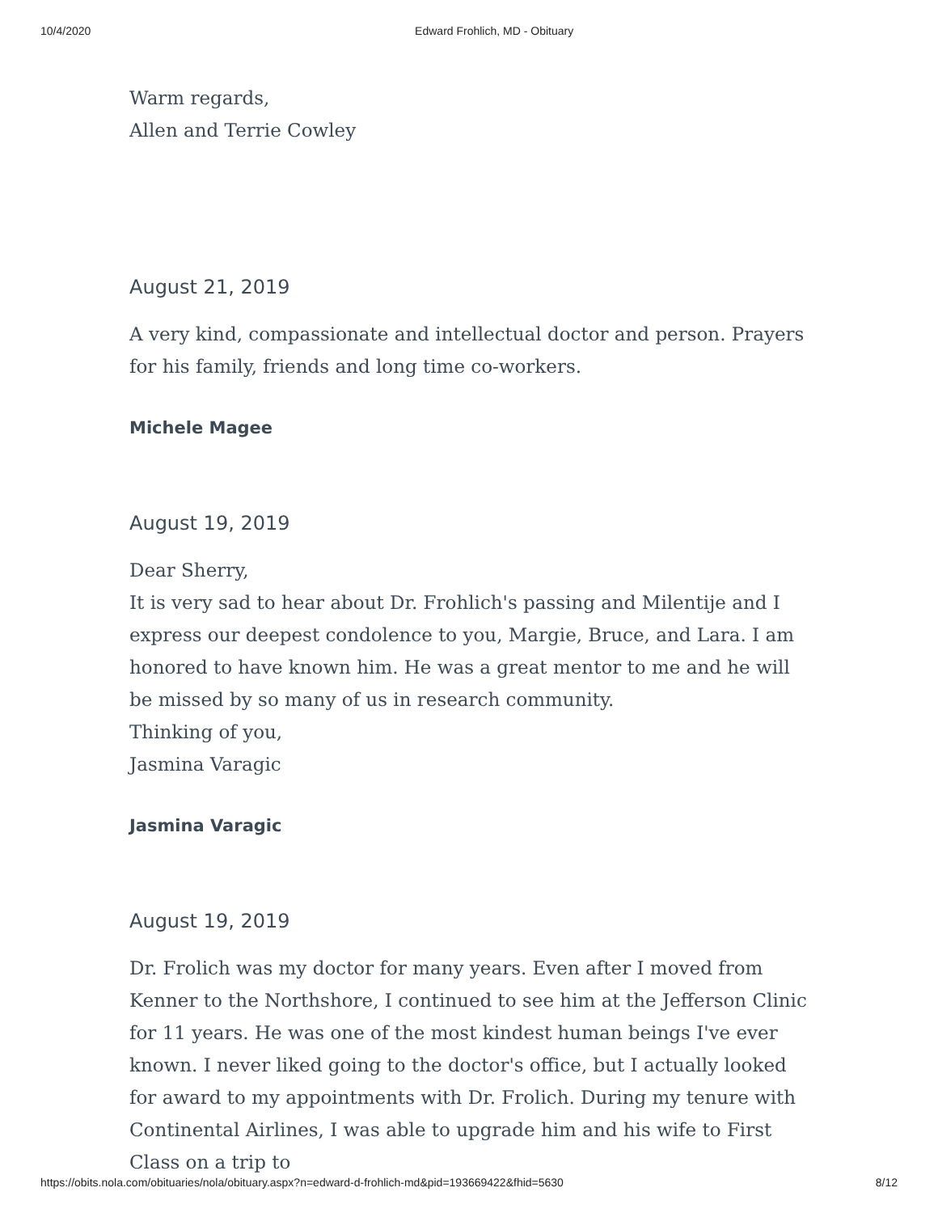10/4/2020 Edward Frohlich, MD - Obituary
Warm regards,
Allen and Terrie Cowley
August 21, 2019
A very kind, compassionate and intellectual doctor and person. Prayers for his family, friends and long time co-workers.
Michele Magee
August 19, 2019
Dear Sherry,
It is very sad to hear about Dr. Frohlich's passing and Milentije and I express our deepest condolence to you, Margie, Bruce, and Lara. I am honored to have known him. He was a great mentor to me and he will be missed by so many of us in research community.
Thinking of you,
Jasmina Varagic
Jasmina Varagic
August 19, 2019
Dr. Frolich was my doctor for many years. Even after I moved from Kenner to the Northshore, I continued to see him at the Jefferson Clinic for 11 years. He was one of the most kindest human beings I've ever known. I never liked going to the doctor's office, but I actually looked for award to my appointments with Dr. Frolich. During my tenure with Continental Airlines, I was able to upgrade him and his wife to First Class on a trip to
https://obits.nola.com/obituaries/nola/obituary.aspx?n=edward-d-frohlich-md&pid=193669422&fhid=5630 8/12